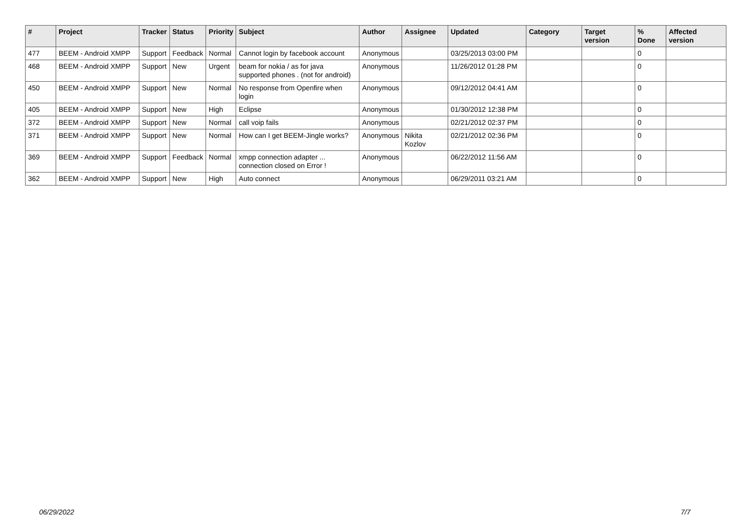| # | Project | Tracker | Status | Priority | Subject | Author | Assignee | Updated | Category | Target version | % Done | Affected version |
| --- | --- | --- | --- | --- | --- | --- | --- | --- | --- | --- | --- | --- |
| 477 | BEEM - Android XMPP | Support | Feedback | Normal | Cannot login by facebook account | Anonymous | | 03/25/2013 03:00 PM | | | 0 | |
| 468 | BEEM - Android XMPP | Support | New | Urgent | beam for nokia / as for java supported phones . (not for android) | Anonymous | | 11/26/2012 01:28 PM | | | 0 | |
| 450 | BEEM - Android XMPP | Support | New | Normal | No response from Openfire when login | Anonymous | | 09/12/2012 04:41 AM | | | 0 | |
| 405 | BEEM - Android XMPP | Support | New | High | Eclipse | Anonymous | | 01/30/2012 12:38 PM | | | 0 | |
| 372 | BEEM - Android XMPP | Support | New | Normal | call voip fails | Anonymous | | 02/21/2012 02:37 PM | | | 0 | |
| 371 | BEEM - Android XMPP | Support | New | Normal | How can I get BEEM-Jingle works? | Anonymous | Nikita Kozlov | 02/21/2012 02:36 PM | | | 0 | |
| 369 | BEEM - Android XMPP | Support | Feedback | Normal | xmpp connection adapter ... connection closed on Error ! | Anonymous | | 06/22/2012 11:56 AM | | | 0 | |
| 362 | BEEM - Android XMPP | Support | New | High | Auto connect | Anonymous | | 06/29/2011 03:21 AM | | | 0 | |
06/29/2022 7/7